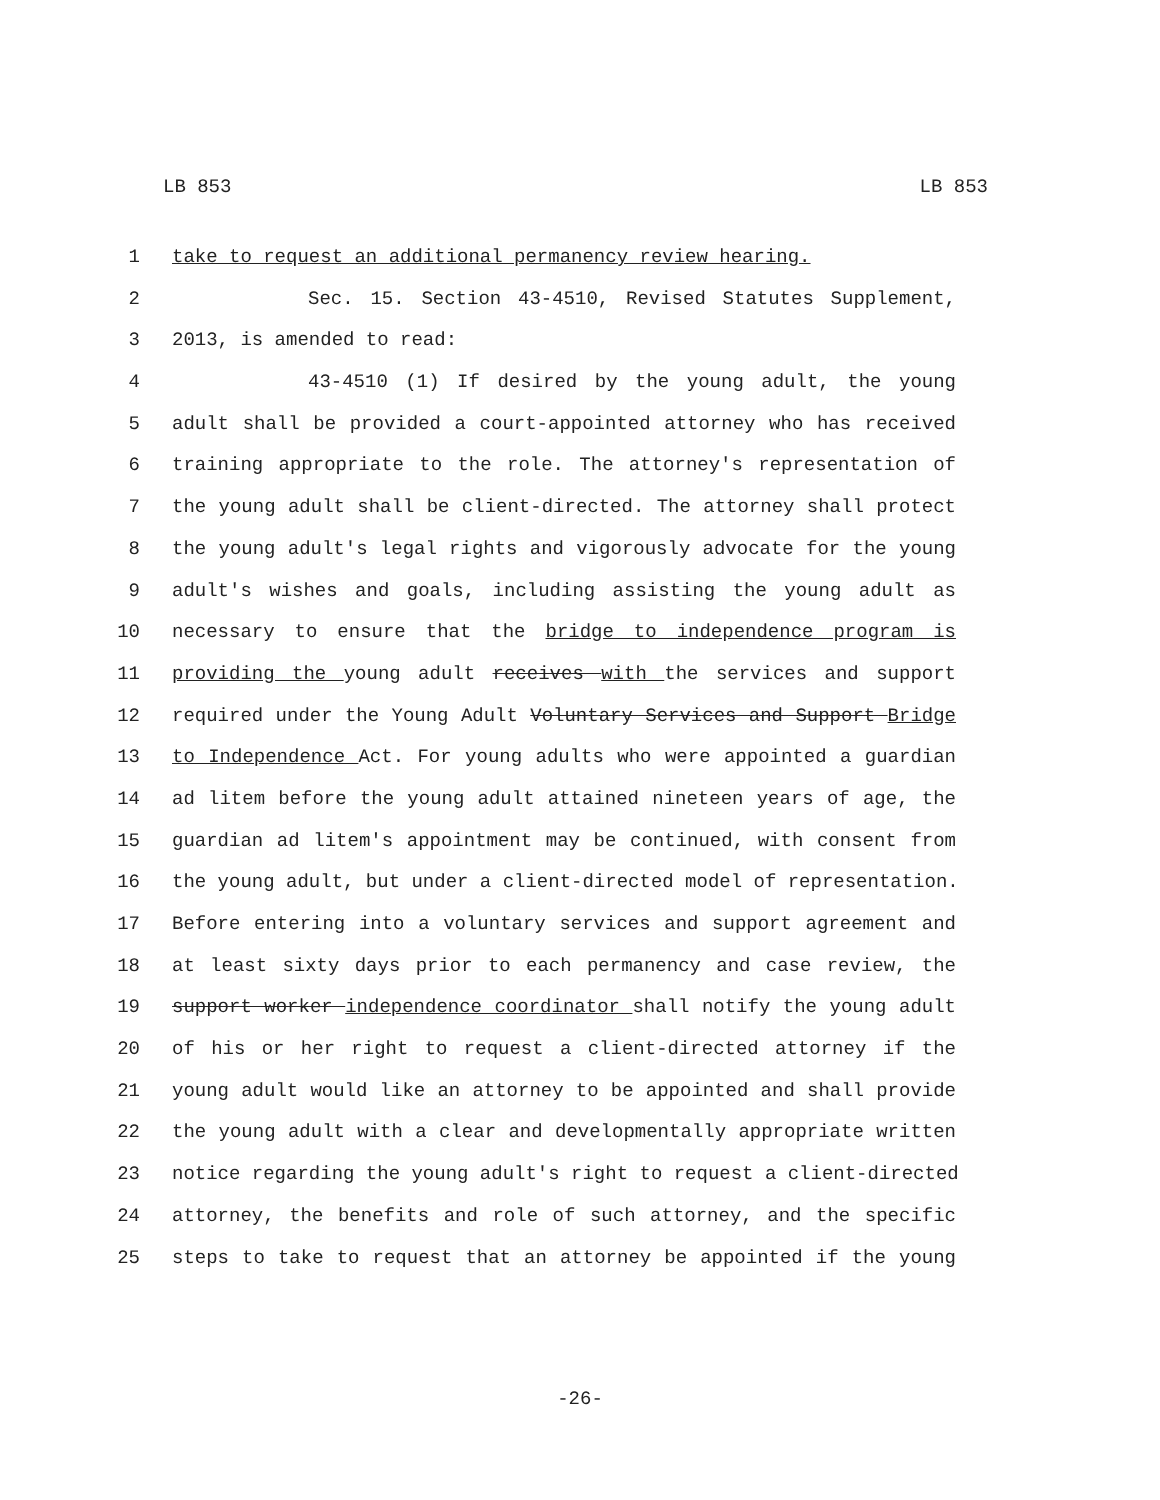LB 853 LB 853
1 take to request an additional permanency review hearing.
2 Sec. 15. Section 43-4510, Revised Statutes Supplement,
3 2013, is amended to read:
4 43-4510 (1) If desired by the young adult, the young
5 adult shall be provided a court-appointed attorney who has received
6 training appropriate to the role. The attorney's representation of
7 the young adult shall be client-directed. The attorney shall protect
8 the young adult's legal rights and vigorously advocate for the young
9 adult's wishes and goals, including assisting the young adult as
10 necessary to ensure that the bridge to independence program is
11 providing the young adult receives with the services and support
12 required under the Young Adult Voluntary Services and Support Bridge
13 to Independence Act. For young adults who were appointed a guardian
14 ad litem before the young adult attained nineteen years of age, the
15 guardian ad litem's appointment may be continued, with consent from
16 the young adult, but under a client-directed model of representation.
17 Before entering into a voluntary services and support agreement and
18 at least sixty days prior to each permanency and case review, the
19 support worker independence coordinator shall notify the young adult
20 of his or her right to request a client-directed attorney if the
21 young adult would like an attorney to be appointed and shall provide
22 the young adult with a clear and developmentally appropriate written
23 notice regarding the young adult's right to request a client-directed
24 attorney, the benefits and role of such attorney, and the specific
25 steps to take to request that an attorney be appointed if the young
-26-